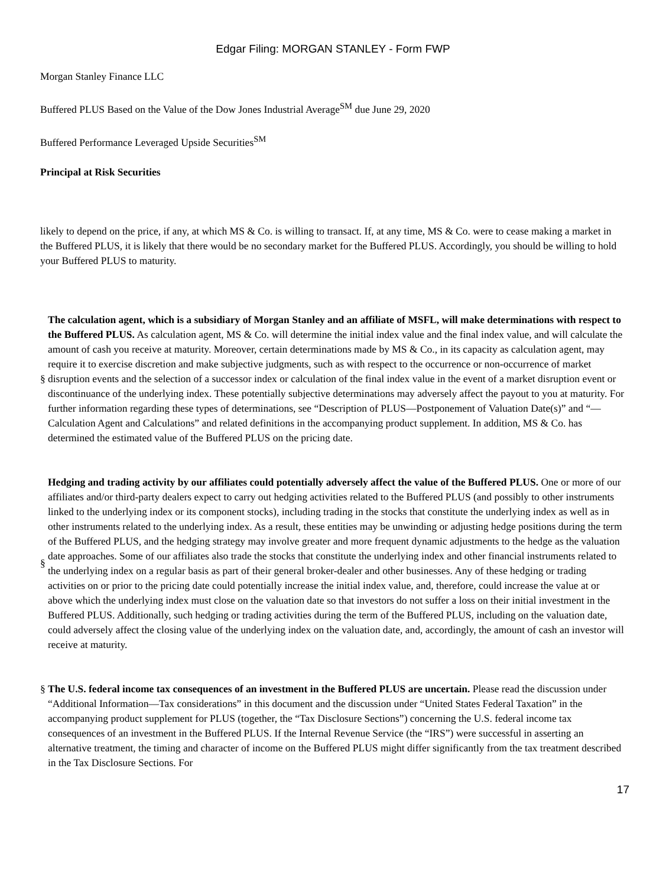Edgar Filing: MORGAN STANLEY - Form FWP
Morgan Stanley Finance LLC
Buffered PLUS Based on the Value of the Dow Jones Industrial Average<sup>SM</sup> due June 29, 2020
Buffered Performance Leveraged Upside Securities<sup>SM</sup>
Principal at Risk Securities
likely to depend on the price, if any, at which MS & Co. is willing to transact. If, at any time, MS & Co. were to cease making a market in the Buffered PLUS, it is likely that there would be no secondary market for the Buffered PLUS. Accordingly, you should be willing to hold your Buffered PLUS to maturity.
§ The calculation agent, which is a subsidiary of Morgan Stanley and an affiliate of MSFL, will make determinations with respect to the Buffered PLUS. As calculation agent, MS & Co. will determine the initial index value and the final index value, and will calculate the amount of cash you receive at maturity. Moreover, certain determinations made by MS & Co., in its capacity as calculation agent, may require it to exercise discretion and make subjective judgments, such as with respect to the occurrence or non-occurrence of market disruption events and the selection of a successor index or calculation of the final index value in the event of a market disruption event or discontinuance of the underlying index. These potentially subjective determinations may adversely affect the payout to you at maturity. For further information regarding these types of determinations, see “Description of PLUS—Postponement of Valuation Date(s)” and “—Calculation Agent and Calculations” and related definitions in the accompanying product supplement. In addition, MS & Co. has determined the estimated value of the Buffered PLUS on the pricing date.
§ Hedging and trading activity by our affiliates could potentially adversely affect the value of the Buffered PLUS. One or more of our affiliates and/or third-party dealers expect to carry out hedging activities related to the Buffered PLUS (and possibly to other instruments linked to the underlying index or its component stocks), including trading in the stocks that constitute the underlying index as well as in other instruments related to the underlying index. As a result, these entities may be unwinding or adjusting hedge positions during the term of the Buffered PLUS, and the hedging strategy may involve greater and more frequent dynamic adjustments to the hedge as the valuation date approaches. Some of our affiliates also trade the stocks that constitute the underlying index and other financial instruments related to the underlying index on a regular basis as part of their general broker-dealer and other businesses. Any of these hedging or trading activities on or prior to the pricing date could potentially increase the initial index value, and, therefore, could increase the value at or above which the underlying index must close on the valuation date so that investors do not suffer a loss on their initial investment in the Buffered PLUS. Additionally, such hedging or trading activities during the term of the Buffered PLUS, including on the valuation date, could adversely affect the closing value of the underlying index on the valuation date, and, accordingly, the amount of cash an investor will receive at maturity.
§ The U.S. federal income tax consequences of an investment in the Buffered PLUS are uncertain. Please read the discussion under “Additional Information—Tax considerations” in this document and the discussion under “United States Federal Taxation” in the accompanying product supplement for PLUS (together, the “Tax Disclosure Sections”) concerning the U.S. federal income tax consequences of an investment in the Buffered PLUS. If the Internal Revenue Service (the “IRS”) were successful in asserting an alternative treatment, the timing and character of income on the Buffered PLUS might differ significantly from the tax treatment described in the Tax Disclosure Sections. For
17